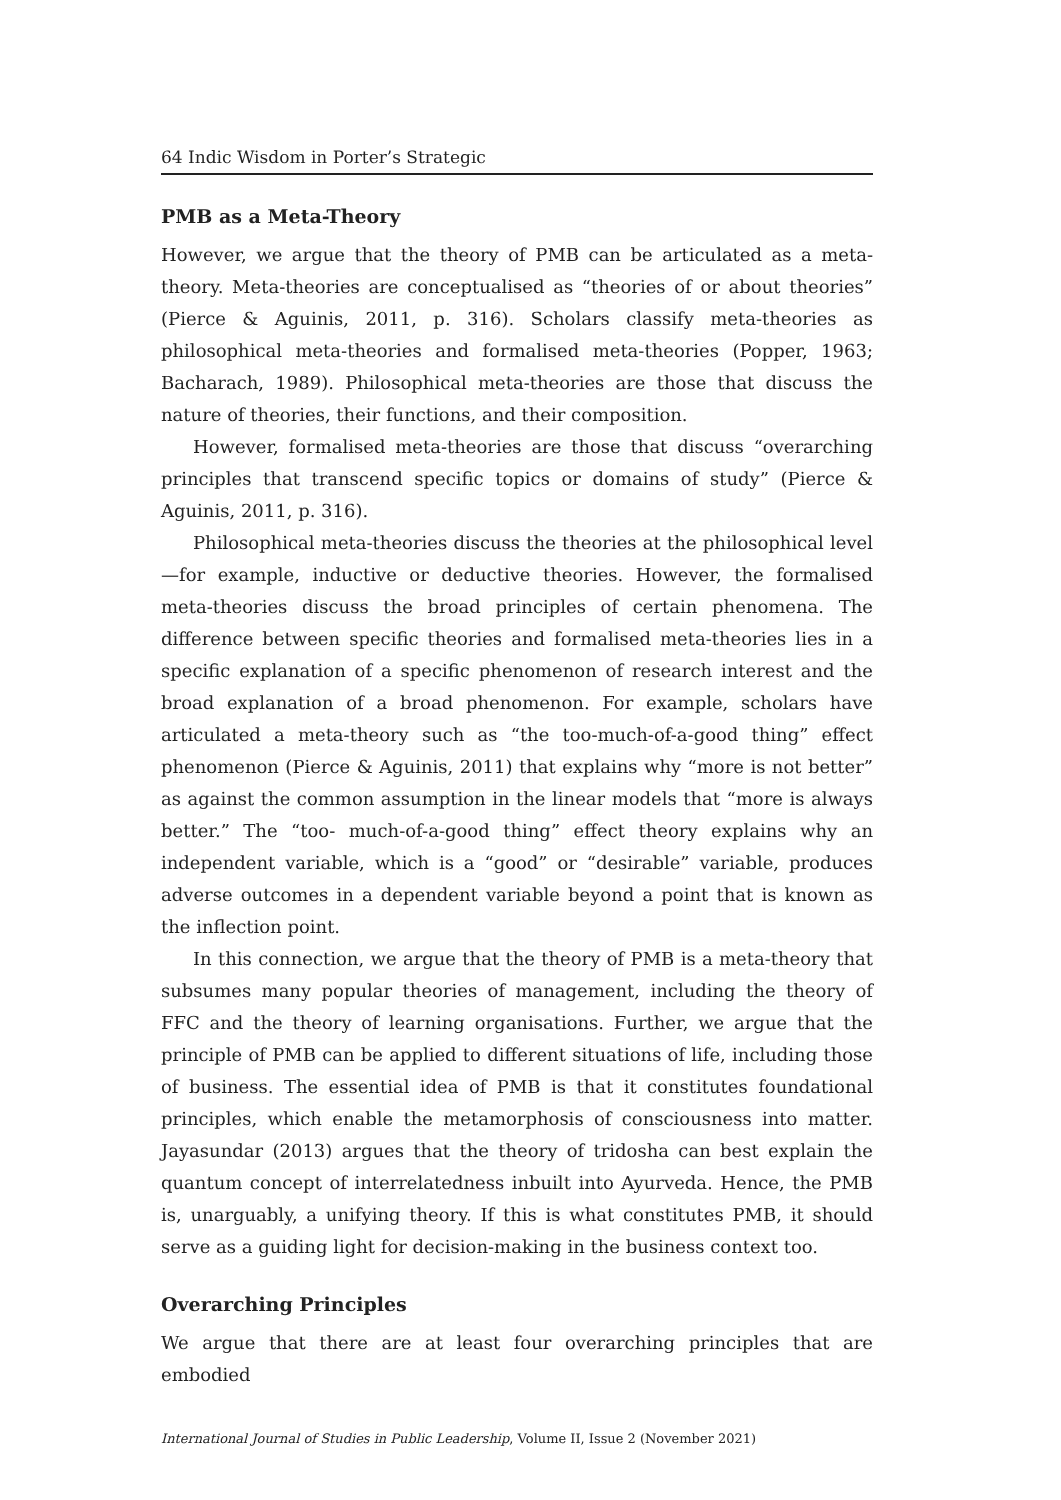64 Indic Wisdom in Porter’s Strategic
PMB as a Meta-Theory
However, we argue that the theory of PMB can be articulated as a meta-theory. Meta-theories are conceptualised as “theories of or about theories” (Pierce & Aguinis, 2011, p. 316). Scholars classify meta-theories as philosophical meta-theories and formalised meta-theories (Popper, 1963; Bacharach, 1989). Philosophical meta-theories are those that discuss the nature of theories, their functions, and their composition.
However, formalised meta-theories are those that discuss “overarching principles that transcend specific topics or domains of study” (Pierce & Aguinis, 2011, p. 316).
Philosophical meta-theories discuss the theories at the philosophical level—for example, inductive or deductive theories. However, the formalised meta-theories discuss the broad principles of certain phenomena. The difference between specific theories and formalised meta-theories lies in a specific explanation of a specific phenomenon of research interest and the broad explanation of a broad phenomenon. For example, scholars have articulated a meta-theory such as “the too-much-of-a-good thing” effect phenomenon (Pierce & Aguinis, 2011) that explains why “more is not better” as against the common assumption in the linear models that “more is always better.” The “too- much-of-a-good thing” effect theory explains why an independent variable, which is a “good” or “desirable” variable, produces adverse outcomes in a dependent variable beyond a point that is known as the inflection point.
In this connection, we argue that the theory of PMB is a meta-theory that subsumes many popular theories of management, including the theory of FFC and the theory of learning organisations. Further, we argue that the principle of PMB can be applied to different situations of life, including those of business. The essential idea of PMB is that it constitutes foundational principles, which enable the metamorphosis of consciousness into matter. Jayasundar (2013) argues that the theory of tridosha can best explain the quantum concept of interrelatedness inbuilt into Ayurveda. Hence, the PMB is, unarguably, a unifying theory. If this is what constitutes PMB, it should serve as a guiding light for decision-making in the business context too.
Overarching Principles
We argue that there are at least four overarching principles that are embodied
International Journal of Studies in Public Leadership, Volume II, Issue 2 (November 2021)